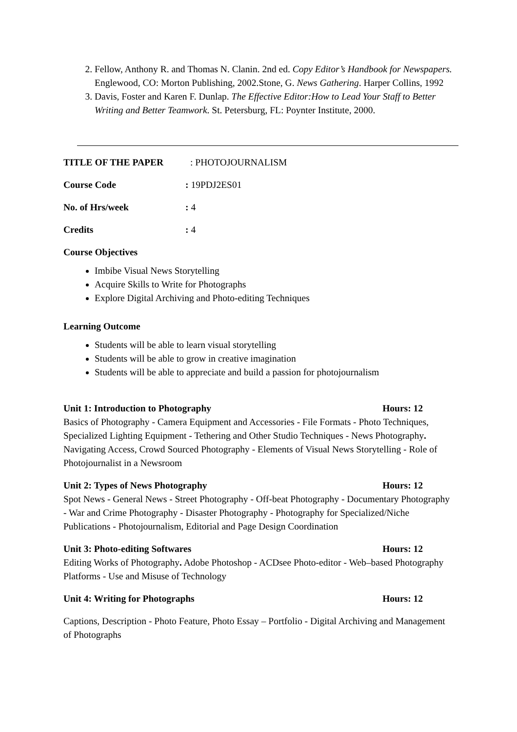2. Fellow, Anthony R. and Thomas N. Clanin. 2nd ed. Copy Editor’s Handbook for Newspapers. Englewood, CO: Morton Publishing, 2002.Stone, G. News Gathering. Harper Collins, 1992
3. Davis, Foster and Karen F. Dunlap. The Effective Editor:How to Lead Your Staff to Better Writing and Better Teamwork. St. Petersburg, FL: Poynter Institute, 2000.
TITLE OF THE PAPER: PHOTOJOURNALISM
Course Code: 19PDJ2ES01
No. of Hrs/week: 4
Credits: 4
Course Objectives
Imbibe Visual News Storytelling
Acquire Skills to Write for Photographs
Explore Digital Archiving and Photo-editing Techniques
Learning Outcome
Students will be able to learn visual storytelling
Students will be able to grow in creative imagination
Students will be able to appreciate and build a passion for photojournalism
Unit 1: Introduction to Photography Hours: 12
Basics of Photography - Camera Equipment and Accessories - File Formats - Photo Techniques, Specialized Lighting Equipment - Tethering and Other Studio Techniques - News Photography. Navigating Access, Crowd Sourced Photography - Elements of Visual News Storytelling - Role of Photojournalist in a Newsroom
Unit 2: Types of News Photography Hours: 12
Spot News - General News - Street Photography - Off-beat Photography - Documentary Photography - War and Crime Photography - Disaster Photography - Photography for Specialized/Niche Publications - Photojournalism, Editorial and Page Design Coordination
Unit 3: Photo-editing Softwares Hours: 12
Editing Works of Photography. Adobe Photoshop - ACDsee Photo-editor - Web–based Photography Platforms - Use and Misuse of Technology
Unit 4: Writing for Photographs Hours: 12
Captions, Description - Photo Feature, Photo Essay – Portfolio - Digital Archiving and Management of Photographs